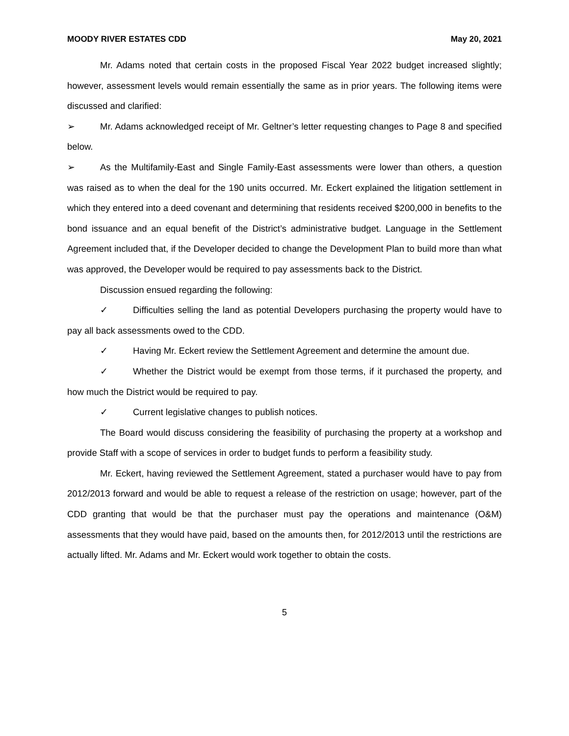MOODY RIVER ESTATES CDD May 20, 2021
Mr. Adams noted that certain costs in the proposed Fiscal Year 2022 budget increased slightly; however, assessment levels would remain essentially the same as in prior years. The following items were discussed and clarified:
➢ Mr. Adams acknowledged receipt of Mr. Geltner’s letter requesting changes to Page 8 and specified below.
➢ As the Multifamily-East and Single Family-East assessments were lower than others, a question was raised as to when the deal for the 190 units occurred. Mr. Eckert explained the litigation settlement in which they entered into a deed covenant and determining that residents received $200,000 in benefits to the bond issuance and an equal benefit of the District’s administrative budget. Language in the Settlement Agreement included that, if the Developer decided to change the Development Plan to build more than what was approved, the Developer would be required to pay assessments back to the District.
Discussion ensued regarding the following:
✓ Difficulties selling the land as potential Developers purchasing the property would have to pay all back assessments owed to the CDD.
✓ Having Mr. Eckert review the Settlement Agreement and determine the amount due.
✓ Whether the District would be exempt from those terms, if it purchased the property, and how much the District would be required to pay.
✓ Current legislative changes to publish notices.
The Board would discuss considering the feasibility of purchasing the property at a workshop and provide Staff with a scope of services in order to budget funds to perform a feasibility study.
Mr. Eckert, having reviewed the Settlement Agreement, stated a purchaser would have to pay from 2012/2013 forward and would be able to request a release of the restriction on usage; however, part of the CDD granting that would be that the purchaser must pay the operations and maintenance (O&M) assessments that they would have paid, based on the amounts then, for 2012/2013 until the restrictions are actually lifted. Mr. Adams and Mr. Eckert would work together to obtain the costs.
5